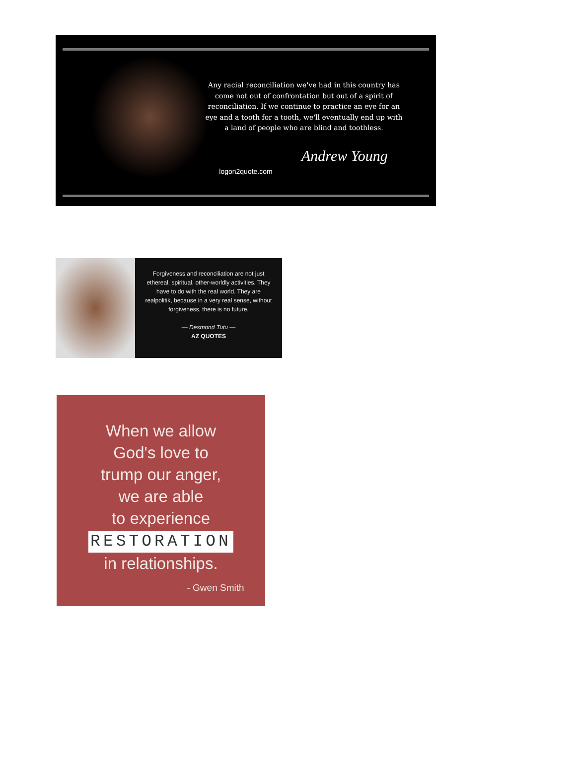Any racial reconciliation we've had in this country has come not out of confrontation but out of a spirit of reconciliation. If we continue to practice an eye for an eye and a tooth for a tooth, we'll eventually end up with a land of people who are blind and toothless.
Andrew Young
logon2quote.com
Forgiveness and reconciliation are not just ethereal, spiritual, other-worldly activities. They have to do with the real world. They are realpolitik, because in a very real sense, without forgiveness, there is no future.
— Desmond Tutu —
AZ QUOTES
When we allow
God's love to
trump our anger,
we are able
to experience
RESTORATION
in relationships.
- Gwen Smith